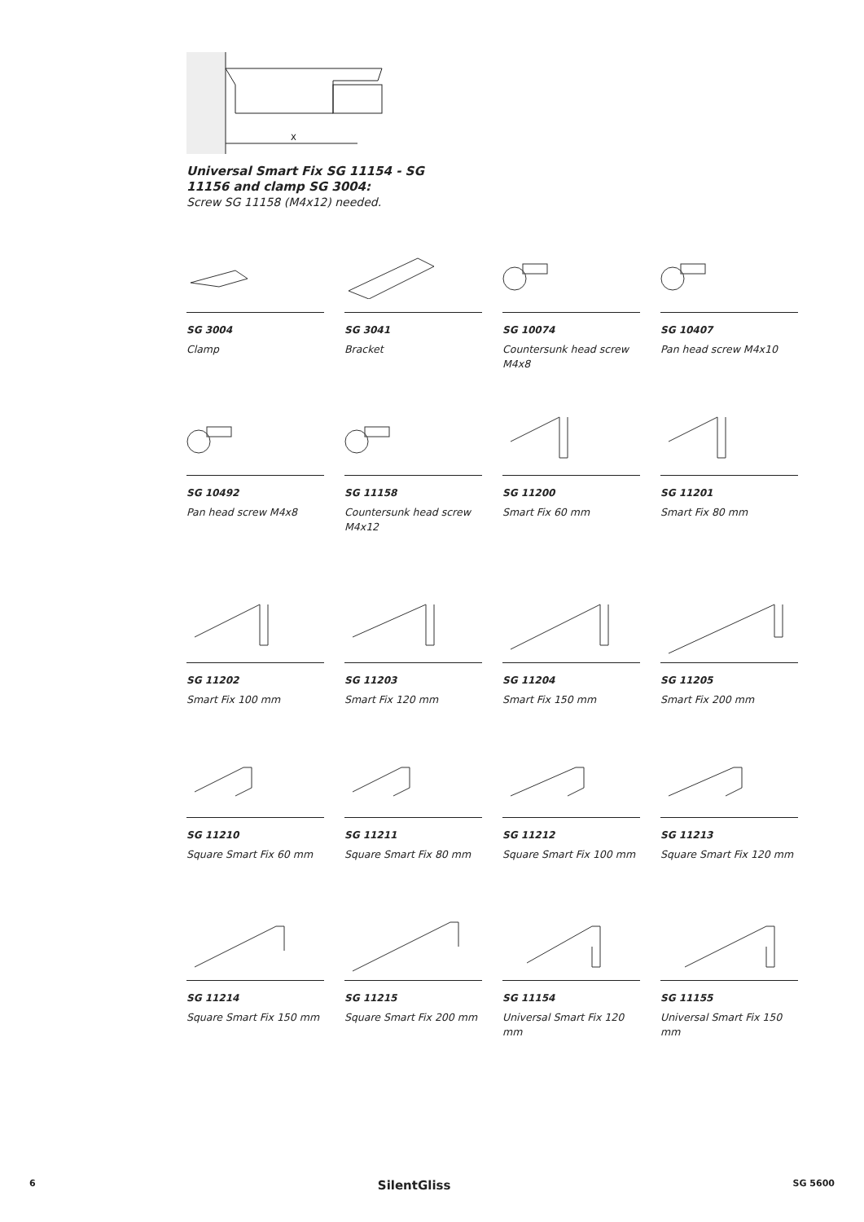X
Universal Smart Fix SG 11154 - SG 11156 and clamp SG 3004:
Screw SG 11158 (M4x12) needed.
SG 3004
Clamp
SG 3041
Bracket
SG 10074
Countersunk head screw M4x8
SG 10407
Pan head screw M4x10
SG 10492
Pan head screw M4x8
SG 11158
Countersunk head screw M4x12
SG 11200
Smart Fix 60 mm
SG 11201
Smart Fix 80 mm
SG 11202
Smart Fix 100 mm
SG 11203
Smart Fix 120 mm
SG 11204
Smart Fix 150 mm
SG 11205
Smart Fix 200 mm
SG 11210
Square Smart Fix 60 mm
SG 11211
Square Smart Fix 80 mm
SG 11212
Square Smart Fix 100 mm
SG 11213
Square Smart Fix 120 mm
SG 11214
Square Smart Fix 150 mm
SG 11215
Square Smart Fix 200 mm
SG 11154
Universal Smart Fix 120 mm
SG 11155
Universal Smart Fix 150 mm
6 SilentGliss SG 5600